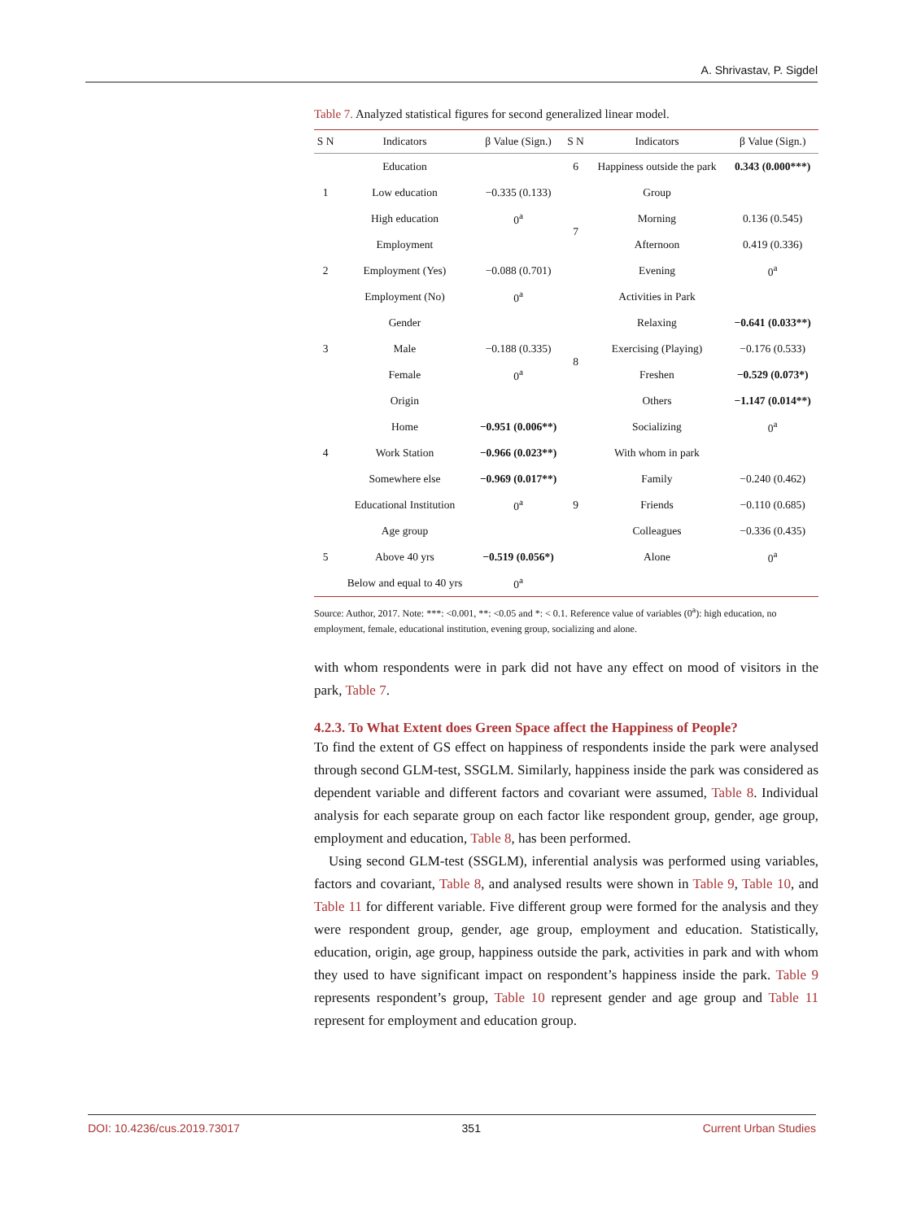A. Shrivastav, P. Sigdel
Table 7. Analyzed statistical figures for second generalized linear model.
| S N | Indicators | β Value (Sign.) | S N | Indicators | β Value (Sign.) |
| --- | --- | --- | --- | --- | --- |
| | Education | | 6 | Happiness outside the park | 0.343 (0.000***) |
| 1 | Low education | −0.335 (0.133) | | Group | |
| | High education | 0<sup>a</sup> | 7 | Morning | 0.136 (0.545) |
| | Employment | | | Afternoon | 0.419 (0.336) |
| 2 | Employment (Yes) | −0.088 (0.701) | | Evening | 0<sup>a</sup> |
| | Employment (No) | 0<sup>a</sup> | | Activities in Park | |
| | Gender | | 8 | Relaxing | −0.641 (0.033**) |
| 3 | Male | −0.188 (0.335) | | Exercising (Playing) | −0.176 (0.533) |
| | Female | 0<sup>a</sup> | | Freshen | −0.529 (0.073*) |
| | Origin | | | Others | −1.147 (0.014**) |
| | Home | −0.951 (0.006**) | | Socializing | 0<sup>a</sup> |
| 4 | Work Station | −0.966 (0.023**) | | With whom in park | |
| | Somewhere else | −0.969 (0.017**) | | Family | −0.240 (0.462) |
| | Educational Institution | 0<sup>a</sup> | 9 | Friends | −0.110 (0.685) |
| | Age group | | | Colleagues | −0.336 (0.435) |
| 5 | Above 40 yrs | −0.519 (0.056*) | | Alone | 0<sup>a</sup> |
| | Below and equal to 40 yrs | 0<sup>a</sup> | | | |
Source: Author, 2017. Note: ***: <0.001, **: <0.05 and *: < 0.1. Reference value of variables (0<sup>a</sup>): high education, no employment, female, educational institution, evening group, socializing and alone.
with whom respondents were in park did not have any effect on mood of visitors in the park, Table 7.
4.2.3. To What Extent does Green Space affect the Happiness of People?
To find the extent of GS effect on happiness of respondents inside the park were analysed through second GLM-test, SSGLM. Similarly, happiness inside the park was considered as dependent variable and different factors and covariant were assumed, Table 8. Individual analysis for each separate group on each factor like respondent group, gender, age group, employment and education, Table 8, has been performed.
Using second GLM-test (SSGLM), inferential analysis was performed using variables, factors and covariant, Table 8, and analysed results were shown in Table 9, Table 10, and Table 11 for different variable. Five different group were formed for the analysis and they were respondent group, gender, age group, employment and education. Statistically, education, origin, age group, happiness outside the park, activities in park and with whom they used to have significant impact on respondent’s happiness inside the park. Table 9 represents respondent’s group, Table 10 represent gender and age group and Table 11 represent for employment and education group.
DOI: 10.4236/cus.2019.73017 351 Current Urban Studies